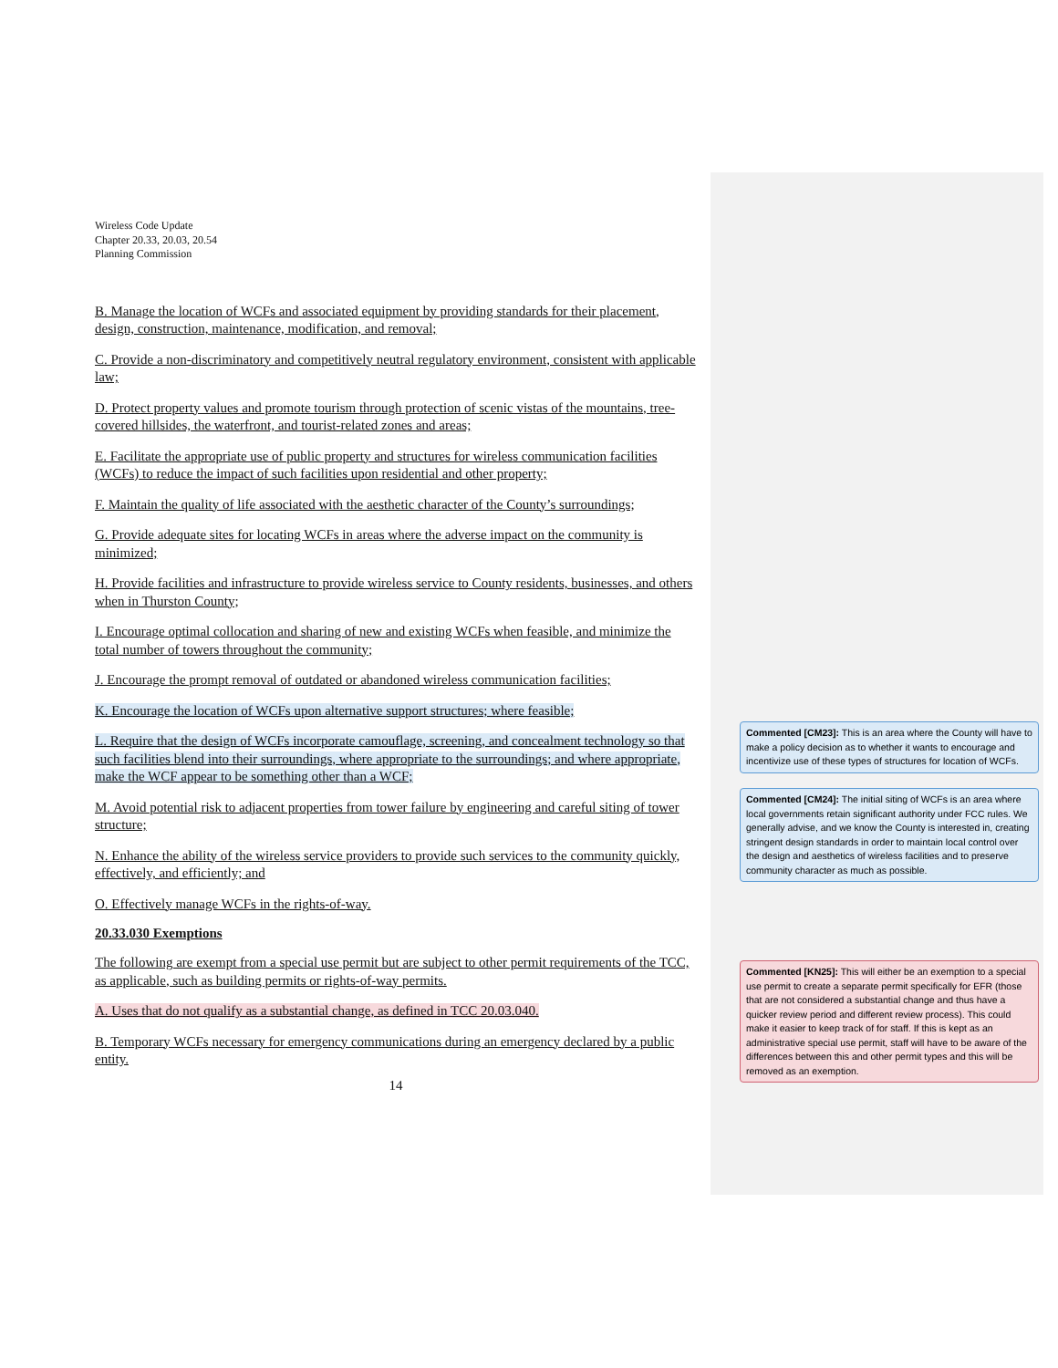Wireless Code Update
Chapter 20.33, 20.03, 20.54
Planning Commission
B. Manage the location of WCFs and associated equipment by providing standards for their placement, design, construction, maintenance, modification, and removal;
C. Provide a non-discriminatory and competitively neutral regulatory environment, consistent with applicable law;
D. Protect property values and promote tourism through protection of scenic vistas of the mountains, tree-covered hillsides, the waterfront, and tourist-related zones and areas;
E. Facilitate the appropriate use of public property and structures for wireless communication facilities (WCFs) to reduce the impact of such facilities upon residential and other property;
F. Maintain the quality of life associated with the aesthetic character of the County’s surroundings;
G. Provide adequate sites for locating WCFs in areas where the adverse impact on the community is minimized;
H. Provide facilities and infrastructure to provide wireless service to County residents, businesses, and others when in Thurston County;
I. Encourage optimal collocation and sharing of new and existing WCFs when feasible, and minimize the total number of towers throughout the community;
J. Encourage the prompt removal of outdated or abandoned wireless communication facilities;
K. Encourage the location of WCFs upon alternative support structures; where feasible;
L. Require that the design of WCFs incorporate camouflage, screening, and concealment technology so that such facilities blend into their surroundings, where appropriate to the surroundings; and where appropriate, make the WCF appear to be something other than a WCF;
M. Avoid potential risk to adjacent properties from tower failure by engineering and careful siting of tower structure;
N. Enhance the ability of the wireless service providers to provide such services to the community quickly, effectively, and efficiently; and
O. Effectively manage WCFs in the rights-of-way.
20.33.030 Exemptions
The following are exempt from a special use permit but are subject to other permit requirements of the TCC, as applicable, such as building permits or rights-of-way permits.
A. Uses that do not qualify as a substantial change, as defined in TCC 20.03.040.
B. Temporary WCFs necessary for emergency communications during an emergency declared by a public entity.
14
Commented [CM23]: This is an area where the County will have to make a policy decision as to whether it wants to encourage and incentivize use of these types of structures for location of WCFs.
Commented [CM24]: The initial siting of WCFs is an area where local governments retain significant authority under FCC rules. We generally advise, and we know the County is interested in, creating stringent design standards in order to maintain local control over the design and aesthetics of wireless facilities and to preserve community character as much as possible.
Commented [KN25]: This will either be an exemption to a special use permit to create a separate permit specifically for EFR (those that are not considered a substantial change and thus have a quicker review period and different review process). This could make it easier to keep track of for staff. If this is kept as an administrative special use permit, staff will have to be aware of the differences between this and other permit types and this will be removed as an exemption.